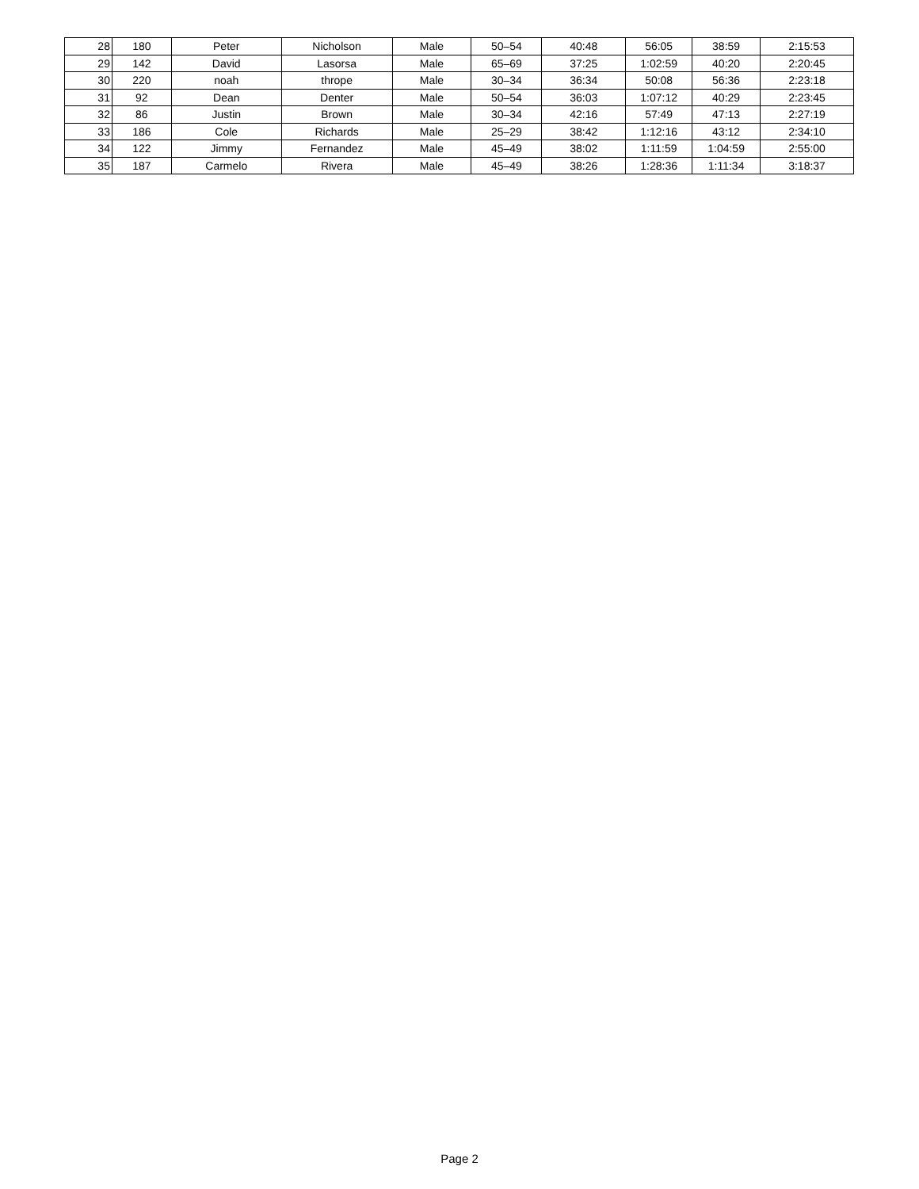| 28 | 180 | Peter | Nicholson | Male | 50–54 | 40:48 | 56:05 | 38:59 | 2:15:53 |
| 29 | 142 | David | Lasorsa | Male | 65–69 | 37:25 | 1:02:59 | 40:20 | 2:20:45 |
| 30 | 220 | noah | thrope | Male | 30–34 | 36:34 | 50:08 | 56:36 | 2:23:18 |
| 31 | 92 | Dean | Denter | Male | 50–54 | 36:03 | 1:07:12 | 40:29 | 2:23:45 |
| 32 | 86 | Justin | Brown | Male | 30–34 | 42:16 | 57:49 | 47:13 | 2:27:19 |
| 33 | 186 | Cole | Richards | Male | 25–29 | 38:42 | 1:12:16 | 43:12 | 2:34:10 |
| 34 | 122 | Jimmy | Fernandez | Male | 45–49 | 38:02 | 1:11:59 | 1:04:59 | 2:55:00 |
| 35 | 187 | Carmelo | Rivera | Male | 45–49 | 38:26 | 1:28:36 | 1:11:34 | 3:18:37 |
Page 2